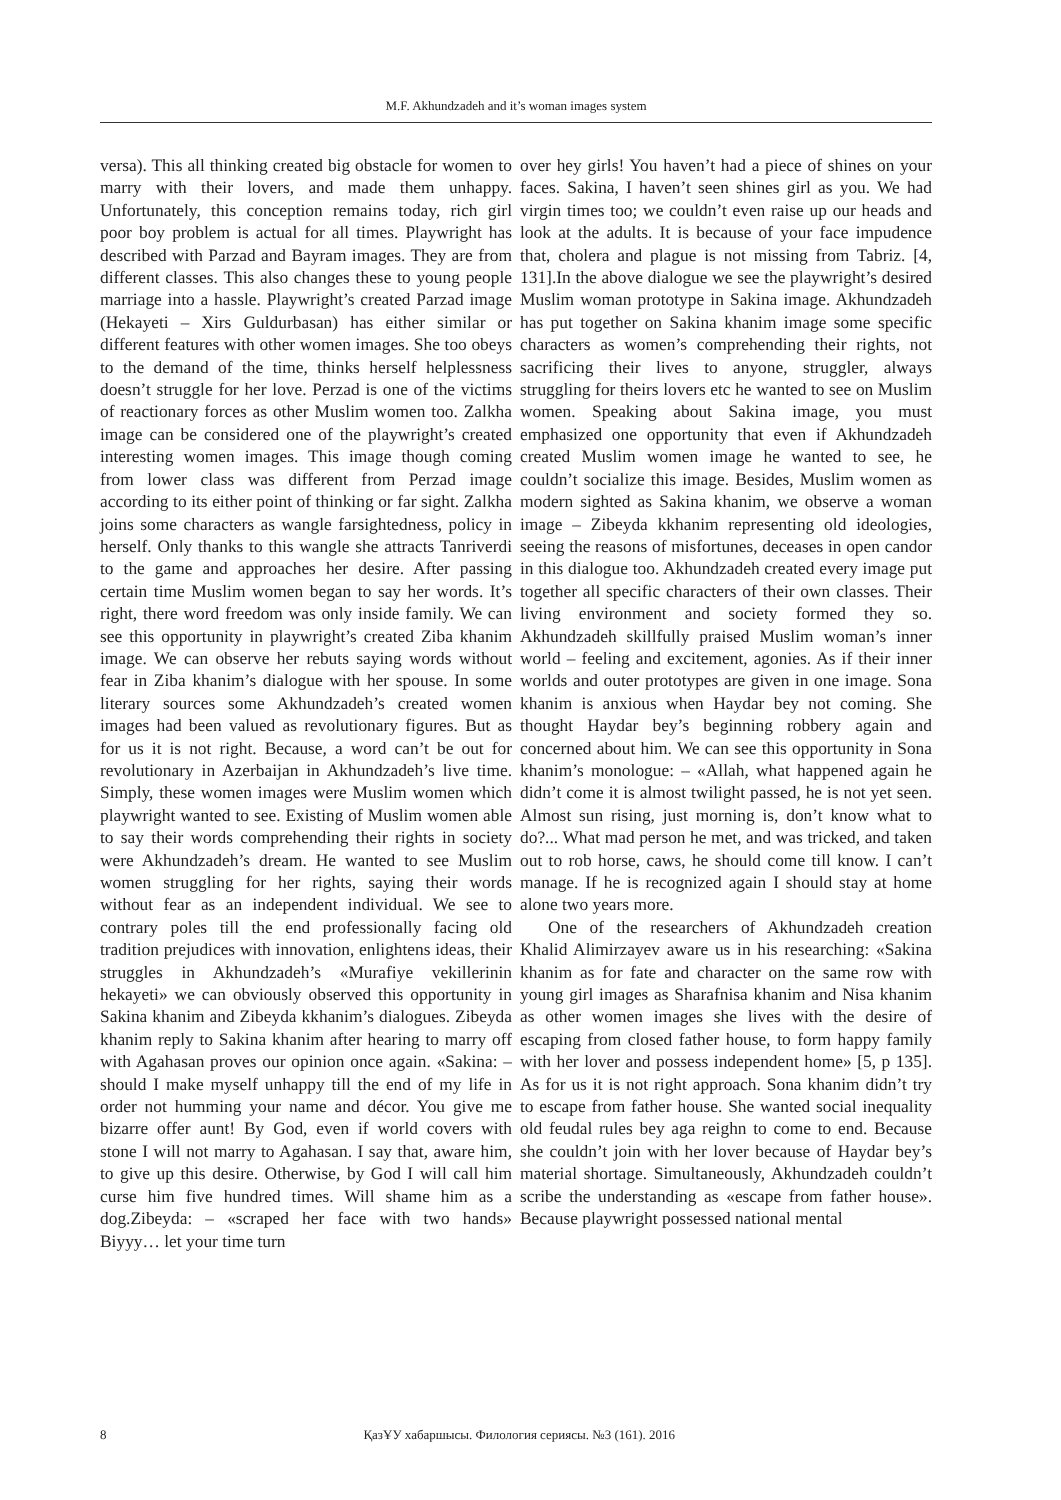M.F. Akhundzadeh and it’s woman images system
versa). This all thinking created big obstacle for women to marry with their lovers, and made them unhappy. Unfortunately, this conception remains today, rich girl poor boy problem is actual for all times. Playwright has described with Parzad and Bayram images. They are from different classes. This also changes these to young people marriage into a hassle. Playwright’s created Parzad image (Hekayeti – Xirs Guldurbasan) has either similar or different features with other women images. She too obeys to the demand of the time, thinks herself helplessness doesn’t struggle for her love. Perzad is one of the victims of reactionary forces as other Muslim women too. Zalkha image can be considered one of the playwright’s created interesting women images. This image though coming from lower class was different from Perzad image according to its either point of thinking or far sight. Zalkha joins some characters as wangle farsightedness, policy in herself. Only thanks to this wangle she attracts Tanriverdi to the game and approaches her desire. After passing certain time Muslim women began to say her words. It’s right, there word freedom was only inside family. We can see this opportunity in playwright’s created Ziba khanim image. We can observe her rebuts saying words without fear in Ziba khanim’s dialogue with her spouse. In some literary sources some Akhundzadeh’s created women images had been valued as revolutionary figures. But as for us it is not right. Because, a word can’t be out for revolutionary in Azerbaijan in Akhundzadeh’s live time. Simply, these women images were Muslim women which playwright wanted to see. Existing of Muslim women able to say their words comprehending their rights in society were Akhundzadeh’s dream. He wanted to see Muslim women struggling for her rights, saying their words without fear as an independent individual. We see to contrary poles till the end professionally facing old tradition prejudices with innovation, enlightens ideas, their struggles in Akhundzadeh’s «Murafiye vekillerinin hekayeti» we can obviously observed this opportunity in Sakina khanim and Zibeyda kkhanim’s dialogues. Zibeyda khanim reply to Sakina khanim after hearing to marry off with Agahasan proves our opinion once again. «Sakina: – should I make myself unhappy till the end of my life in order not humming your name and décor. You give me bizarre offer aunt! By God, even if world covers with stone I will not marry to Agahasan. I say that, aware him, to give up this desire. Otherwise, by God I will call him curse him five hundred times. Will shame him as a dog.Zibeyda: – «scraped her face with two hands» Biyyy… let your time turn
over hey girls! You haven’t had a piece of shines on your faces. Sakina, I haven’t seen shines girl as you. We had virgin times too; we couldn’t even raise up our heads and look at the adults. It is because of your face impudence that, cholera and plague is not missing from Tabriz. [4, 131].In the above dialogue we see the playwright’s desired Muslim woman prototype in Sakina image. Akhundzadeh has put together on Sakina khanim image some specific characters as women’s comprehending their rights, not sacrificing their lives to anyone, struggler, always struggling for theirs lovers etc he wanted to see on Muslim women. Speaking about Sakina image, you must emphasized one opportunity that even if Akhundzadeh created Muslim women image he wanted to see, he couldn’t socialize this image. Besides, Muslim women as modern sighted as Sakina khanim, we observe a woman image – Zibeyda kkhanim representing old ideologies, seeing the reasons of misfortunes, deceases in open candor in this dialogue too. Akhundzadeh created every image put together all specific characters of their own classes. Their living environment and society formed they so. Akhundzadeh skillfully praised Muslim woman’s inner world – feeling and excitement, agonies. As if their inner worlds and outer prototypes are given in one image. Sona khanim is anxious when Haydar bey not coming. She thought Haydar bey’s beginning robbery again and concerned about him. We can see this opportunity in Sona khanim’s monologue: – «Allah, what happened again he didn’t come it is almost twilight passed, he is not yet seen. Almost sun rising, just morning is, don’t know what to do?... What mad person he met, and was tricked, and taken out to rob horse, caws, he should come till know. I can’t manage. If he is recognized again I should stay at home alone two years more.
One of the researchers of Akhundzadeh creation Khalid Alimirzayev aware us in his researching: «Sakina khanim as for fate and character on the same row with young girl images as Sharafnisa khanim and Nisa khanim as other women images she lives with the desire of escaping from closed father house, to form happy family with her lover and possess independent home» [5, p 135]. As for us it is not right approach. Sona khanim didn’t try to escape from father house. She wanted social inequality old feudal rules bey aga reighn to come to end. Because she couldn’t join with her lover because of Haydar bey’s material shortage. Simultaneously, Akhundzadeh couldn’t scribe the understanding as «escape from father house». Because playwright possessed national mental
8 ҚазҰУ хабаршысы. Филология сериясы. №3 (161). 2016